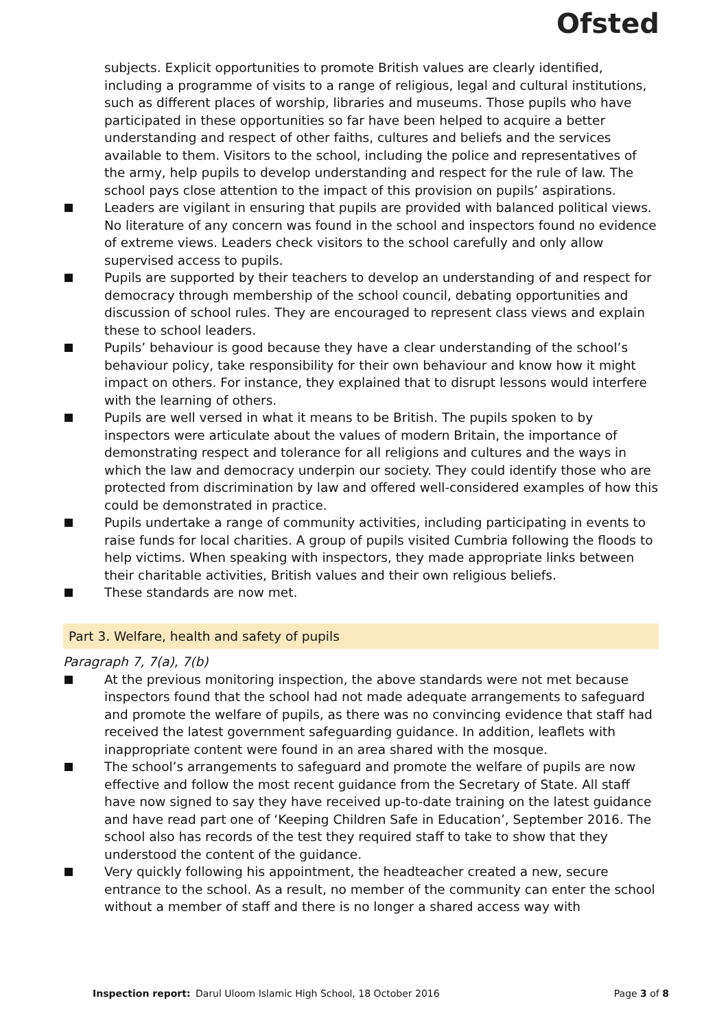Ofsted
subjects. Explicit opportunities to promote British values are clearly identified, including a programme of visits to a range of religious, legal and cultural institutions, such as different places of worship, libraries and museums. Those pupils who have participated in these opportunities so far have been helped to acquire a better understanding and respect of other faiths, cultures and beliefs and the services available to them. Visitors to the school, including the police and representatives of the army, help pupils to develop understanding and respect for the rule of law. The school pays close attention to the impact of this provision on pupils’ aspirations.
Leaders are vigilant in ensuring that pupils are provided with balanced political views. No literature of any concern was found in the school and inspectors found no evidence of extreme views. Leaders check visitors to the school carefully and only allow supervised access to pupils.
Pupils are supported by their teachers to develop an understanding of and respect for democracy through membership of the school council, debating opportunities and discussion of school rules. They are encouraged to represent class views and explain these to school leaders.
Pupils’ behaviour is good because they have a clear understanding of the school’s behaviour policy, take responsibility for their own behaviour and know how it might impact on others. For instance, they explained that to disrupt lessons would interfere with the learning of others.
Pupils are well versed in what it means to be British. The pupils spoken to by inspectors were articulate about the values of modern Britain, the importance of demonstrating respect and tolerance for all religions and cultures and the ways in which the law and democracy underpin our society. They could identify those who are protected from discrimination by law and offered well-considered examples of how this could be demonstrated in practice.
Pupils undertake a range of community activities, including participating in events to raise funds for local charities. A group of pupils visited Cumbria following the floods to help victims. When speaking with inspectors, they made appropriate links between their charitable activities, British values and their own religious beliefs.
These standards are now met.
Part 3. Welfare, health and safety of pupils
Paragraph 7, 7(a), 7(b)
At the previous monitoring inspection, the above standards were not met because inspectors found that the school had not made adequate arrangements to safeguard and promote the welfare of pupils, as there was no convincing evidence that staff had received the latest government safeguarding guidance. In addition, leaflets with inappropriate content were found in an area shared with the mosque.
The school’s arrangements to safeguard and promote the welfare of pupils are now effective and follow the most recent guidance from the Secretary of State. All staff have now signed to say they have received up-to-date training on the latest guidance and have read part one of ‘Keeping Children Safe in Education’, September 2016. The school also has records of the test they required staff to take to show that they understood the content of the guidance.
Very quickly following his appointment, the headteacher created a new, secure entrance to the school. As a result, no member of the community can enter the school without a member of staff and there is no longer a shared access way with
Inspection report: Darul Uloom Islamic High School, 18 October 2016 Page 3 of 8